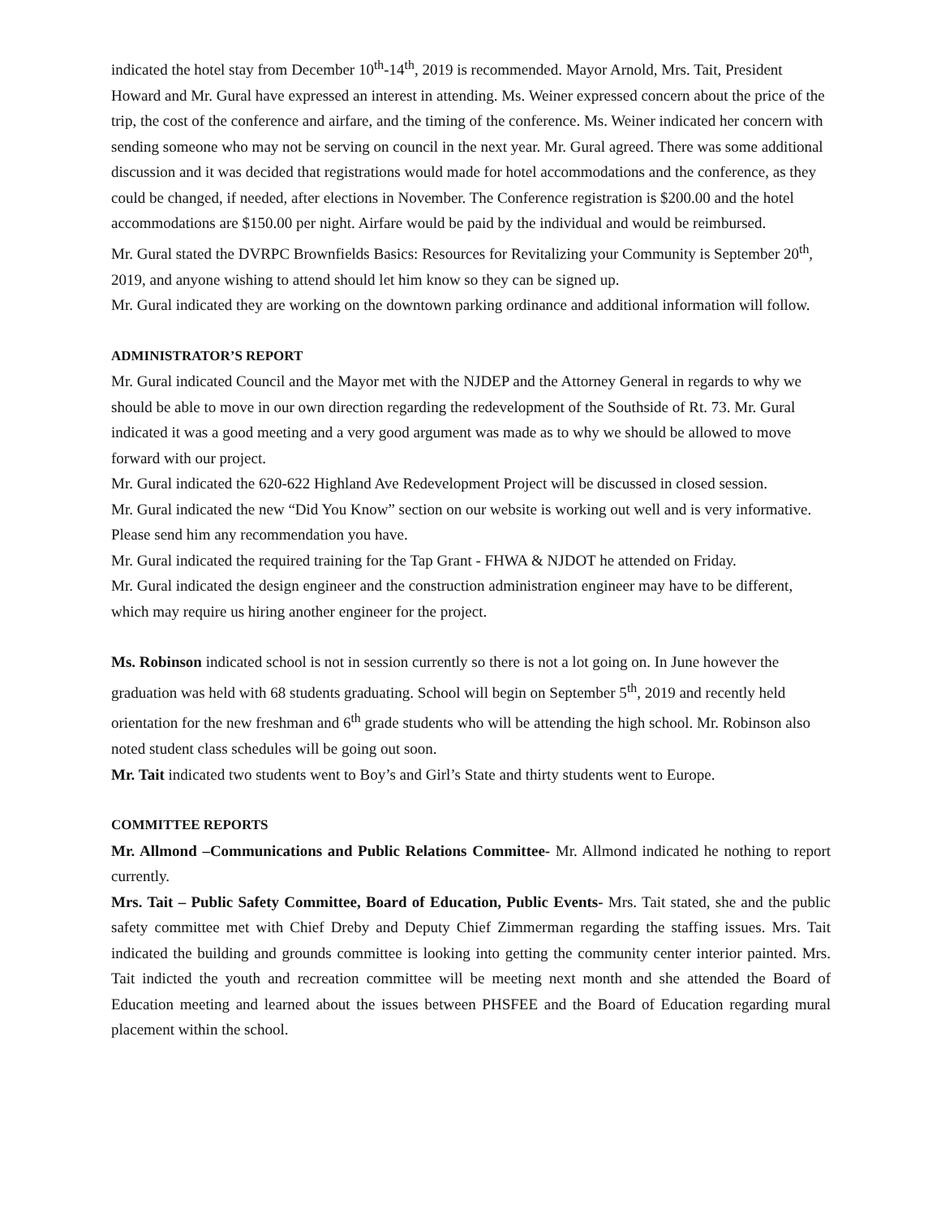indicated the hotel stay from December 10<sup>th</sup>-14<sup>th</sup>, 2019 is recommended. Mayor Arnold, Mrs. Tait, President Howard and Mr. Gural have expressed an interest in attending. Ms. Weiner expressed concern about the price of the trip, the cost of the conference and airfare, and the timing of the conference. Ms. Weiner indicated her concern with sending someone who may not be serving on council in the next year. Mr. Gural agreed. There was some additional discussion and it was decided that registrations would made for hotel accommodations and the conference, as they could be changed, if needed, after elections in November. The Conference registration is $200.00 and the hotel accommodations are $150.00 per night. Airfare would be paid by the individual and would be reimbursed.
Mr. Gural stated the DVRPC Brownfields Basics: Resources for Revitalizing your Community is September 20<sup>th</sup>, 2019, and anyone wishing to attend should let him know so they can be signed up.
Mr. Gural indicated they are working on the downtown parking ordinance and additional information will follow.
ADMINISTRATOR’S REPORT
Mr. Gural indicated Council and the Mayor met with the NJDEP and the Attorney General in regards to why we should be able to move in our own direction regarding the redevelopment of the Southside of Rt. 73. Mr. Gural indicated it was a good meeting and a very good argument was made as to why we should be allowed to move forward with our project.
Mr. Gural indicated the 620-622 Highland Ave Redevelopment Project will be discussed in closed session.
Mr. Gural indicated the new “Did You Know” section on our website is working out well and is very informative. Please send him any recommendation you have.
Mr. Gural indicated the required training for the Tap Grant - FHWA & NJDOT he attended on Friday.
Mr. Gural indicated the design engineer and the construction administration engineer may have to be different, which may require us hiring another engineer for the project.
Ms. Robinson indicated school is not in session currently so there is not a lot going on. In June however the graduation was held with 68 students graduating. School will begin on September 5<sup>th</sup>, 2019 and recently held orientation for the new freshman and 6<sup>th</sup> grade students who will be attending the high school. Mr. Robinson also noted student class schedules will be going out soon.
Mr. Tait indicated two students went to Boy’s and Girl’s State and thirty students went to Europe.
COMMITTEE REPORTS
Mr. Allmond –Communications and Public Relations Committee- Mr. Allmond indicated he nothing to report currently.
Mrs. Tait – Public Safety Committee, Board of Education, Public Events- Mrs. Tait stated, she and the public safety committee met with Chief Dreby and Deputy Chief Zimmerman regarding the staffing issues. Mrs. Tait indicated the building and grounds committee is looking into getting the community center interior painted. Mrs. Tait indicted the youth and recreation committee will be meeting next month and she attended the Board of Education meeting and learned about the issues between PHSFEE and the Board of Education regarding mural placement within the school.